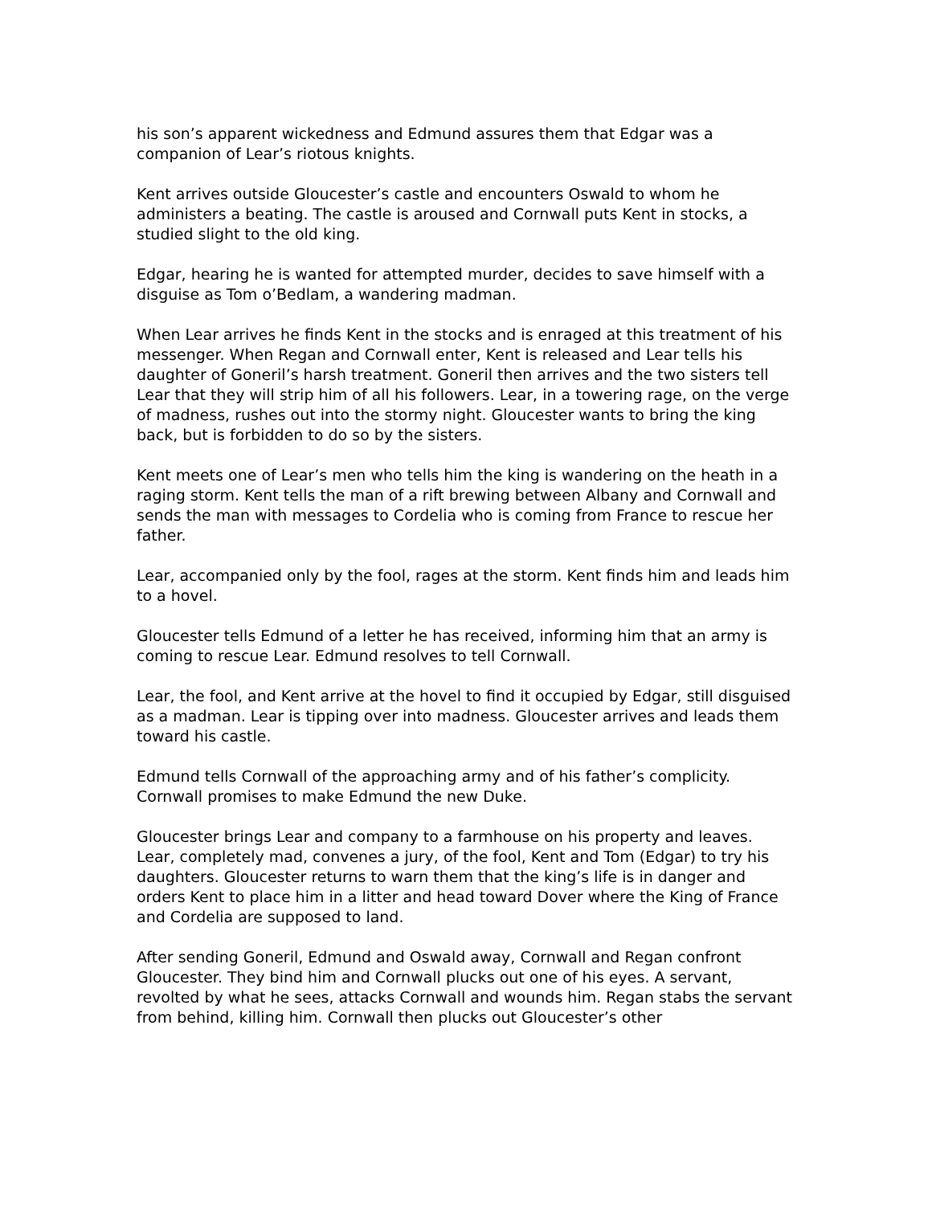his son’s apparent wickedness and Edmund assures them that Edgar was a companion of Lear’s riotous knights.
Kent arrives outside Gloucester’s castle and encounters Oswald to whom he administers a beating. The castle is aroused and Cornwall puts Kent in stocks, a studied slight to the old king.
Edgar, hearing he is wanted for attempted murder, decides to save himself with a disguise as Tom o’Bedlam, a wandering madman.
When Lear arrives he finds Kent in the stocks and is enraged at this treatment of his messenger. When Regan and Cornwall enter, Kent is released and Lear tells his daughter of Goneril’s harsh treatment. Goneril then arrives and the two sisters tell Lear that they will strip him of all his followers. Lear, in a towering rage, on the verge of madness, rushes out into the stormy night. Gloucester wants to bring the king back, but is forbidden to do so by the sisters.
Kent meets one of Lear’s men who tells him the king is wandering on the heath in a raging storm. Kent tells the man of a rift brewing between Albany and Cornwall and sends the man with messages to Cordelia who is coming from France to rescue her father.
Lear, accompanied only by the fool, rages at the storm. Kent finds him and leads him to a hovel.
Gloucester tells Edmund of a letter he has received, informing him that an army is coming to rescue Lear. Edmund resolves to tell Cornwall.
Lear, the fool, and Kent arrive at the hovel to find it occupied by Edgar, still disguised as a madman. Lear is tipping over into madness. Gloucester arrives and leads them toward his castle.
Edmund tells Cornwall of the approaching army and of his father’s complicity. Cornwall promises to make Edmund the new Duke.
Gloucester brings Lear and company to a farmhouse on his property and leaves. Lear, completely mad, convenes a jury, of the fool, Kent and Tom (Edgar) to try his daughters. Gloucester returns to warn them that the king’s life is in danger and orders Kent to place him in a litter and head toward Dover where the King of France and Cordelia are supposed to land.
After sending Goneril, Edmund and Oswald away, Cornwall and Regan confront Gloucester. They bind him and Cornwall plucks out one of his eyes. A servant, revolted by what he sees, attacks Cornwall and wounds him. Regan stabs the servant from behind, killing him. Cornwall then plucks out Gloucester’s other